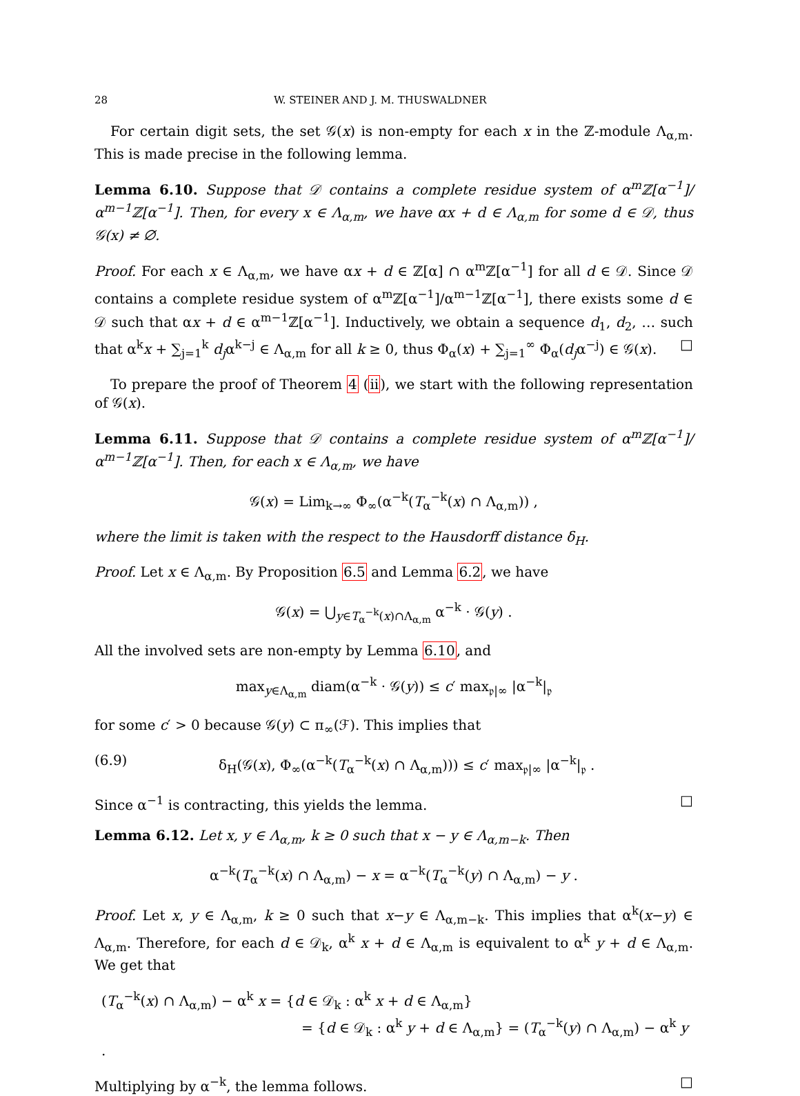28 W. STEINER AND J. M. THUSWALDNER
For certain digit sets, the set 𝒢(x) is non-empty for each x in the ℤ-module Λ<sub>α,m</sub>. This is made precise in the following lemma.
Lemma 6.10. Suppose that 𝒟 contains a complete residue system of α<sup>m</sup>ℤ[α<sup>−1</sup>]/α<sup>m−1</sup>ℤ[α<sup>−1</sup>]. Then, for every x ∈ Λ<sub>α,m</sub>, we have αx + d ∈ Λ<sub>α,m</sub> for some d ∈ 𝒟, thus 𝒢(x) ≠ ∅.
Proof. For each x ∈ Λ<sub>α,m</sub>, we have αx + d ∈ ℤ[α] ∩ α<sup>m</sup>ℤ[α<sup>−1</sup>] for all d ∈ 𝒟. Since 𝒟 contains a complete residue system of α<sup>m</sup>ℤ[α<sup>−1</sup>]/α<sup>m−1</sup>ℤ[α<sup>−1</sup>], there exists some d ∈ 𝒟 such that αx + d ∈ α<sup>m−1</sup>ℤ[α<sup>−1</sup>]. Inductively, we obtain a sequence d<sub>1</sub>, d<sub>2</sub>, … such that α<sup>k</sup>x + ∑<sub>j=1</sub><sup>k</sup> d<sub>j</sub>α<sup>k−j</sup> ∈ Λ<sub>α,m</sub> for all k ≥ 0, thus Φ<sub>α</sub>(x) + ∑<sub>j=1</sub><sup>∞</sup> Φ<sub>α</sub>(d<sub>j</sub>α<sup>−j</sup>) ∈ 𝒢(x). □
To prepare the proof of Theorem 4 (ii), we start with the following representation of 𝒢(x).
Lemma 6.11. Suppose that 𝒟 contains a complete residue system of α<sup>m</sup>ℤ[α<sup>−1</sup>]/α<sup>m−1</sup>ℤ[α<sup>−1</sup>]. Then, for each x ∈ Λ<sub>α,m</sub>, we have
𝒢(x) = Lim<sub>k→∞</sub> Φ<sub>∞</sub>(α<sup>−k</sup>(T<sub>α</sub><sup>−k</sup>(x) ∩ Λ<sub>α,m</sub>)) ,
where the limit is taken with the respect to the Hausdorff distance δ<sub>H</sub>.
Proof. Let x ∈ Λ<sub>α,m</sub>. By Proposition 6.5 and Lemma 6.2, we have
𝒢(x) = ⋃<sub>y∈T<sub>α</sub><sup>−k</sup>(x)∩Λ<sub>α,m</sub></sub> α<sup>−k</sup> · 𝒢(y) .
All the involved sets are non-empty by Lemma 6.10, and
max<sub>y∈Λ<sub>α,m</sub></sub> diam(α<sup>−k</sup> · 𝒢(y)) ≤ c′ max<sub>𝔭|∞</sub> |α<sup>−k</sup>|<sub>𝔭</sub>
for some c′ > 0 because 𝒢(y) ⊂ π<sub>∞</sub>(ℱ). This implies that
(6.9) δ<sub>H</sub>(𝒢(x), Φ<sub>∞</sub>(α<sup>−k</sup>(T<sub>α</sub><sup>−k</sup>(x) ∩ Λ<sub>α,m</sub>))) ≤ c′ max<sub>𝔭|∞</sub> |α<sup>−k</sup>|<sub>𝔭</sub> .
Since α<sup>−1</sup> is contracting, this yields the lemma. □
Lemma 6.12. Let x, y ∈ Λ<sub>α,m</sub>, k ≥ 0 such that x − y ∈ Λ<sub>α,m−k</sub>. Then
α<sup>−k</sup>(T<sub>α</sub><sup>−k</sup>(x) ∩ Λ<sub>α,m</sub>) − x = α<sup>−k</sup>(T<sub>α</sub><sup>−k</sup>(y) ∩ Λ<sub>α,m</sub>) − y .
Proof. Let x, y ∈ Λ<sub>α,m</sub>, k ≥ 0 such that x−y ∈ Λ<sub>α,m−k</sub>. This implies that α<sup>k</sup>(x−y) ∈ Λ<sub>α,m</sub>. Therefore, for each d ∈ 𝒟<sub>k</sub>, α<sup>k</sup> x + d ∈ Λ<sub>α,m</sub> is equivalent to α<sup>k</sup> y + d ∈ Λ<sub>α,m</sub>. We get that
(T<sub>α</sub><sup>−k</sup>(x) ∩ Λ<sub>α,m</sub>) − α<sup>k</sup> x = {d ∈ 𝒟<sub>k</sub> : α<sup>k</sup> x + d ∈ Λ<sub>α,m</sub>}
= {d ∈ 𝒟<sub>k</sub> : α<sup>k</sup> y + d ∈ Λ<sub>α,m</sub>} = (T<sub>α</sub><sup>−k</sup>(y) ∩ Λ<sub>α,m</sub>) − α<sup>k</sup> y .
Multiplying by α<sup>−k</sup>, the lemma follows. □